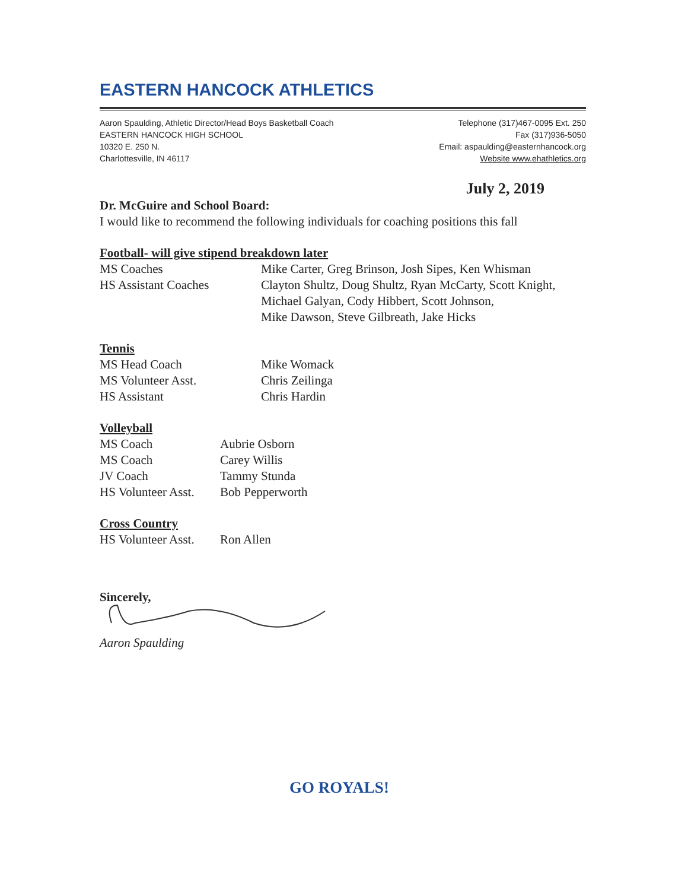EASTERN HANCOCK ATHLETICS
Aaron Spaulding, Athletic Director/Head Boys Basketball Coach
EASTERN HANCOCK HIGH SCHOOL
10320 E. 250 N.
Charlottesville, IN 46117
Telephone (317)467-0095 Ext. 250
Fax (317)936-5050
Email: aspaulding@easternhancock.org
Website www.ehathletics.org
July 2, 2019
Dr. McGuire and School Board:
I would like to recommend the following individuals for coaching positions this fall
Football- will give stipend breakdown later
| MS Coaches | Mike Carter, Greg Brinson, Josh Sipes, Ken Whisman |
| HS Assistant Coaches | Clayton Shultz, Doug Shultz, Ryan McCarty, Scott Knight, Michael Galyan, Cody Hibbert, Scott Johnson, Mike Dawson, Steve Gilbreath, Jake Hicks |
Tennis
| MS Head Coach | Mike Womack |
| MS Volunteer Asst. | Chris Zeilinga |
| HS Assistant | Chris Hardin |
Volleyball
| MS Coach | Aubrie Osborn |
| MS Coach | Carey Willis |
| JV Coach | Tammy Stunda |
| HS Volunteer Asst. | Bob Pepperworth |
Cross Country
| HS Volunteer Asst. | Ron Allen |
Sincerely,
Aaron Spaulding
GO ROYALS!